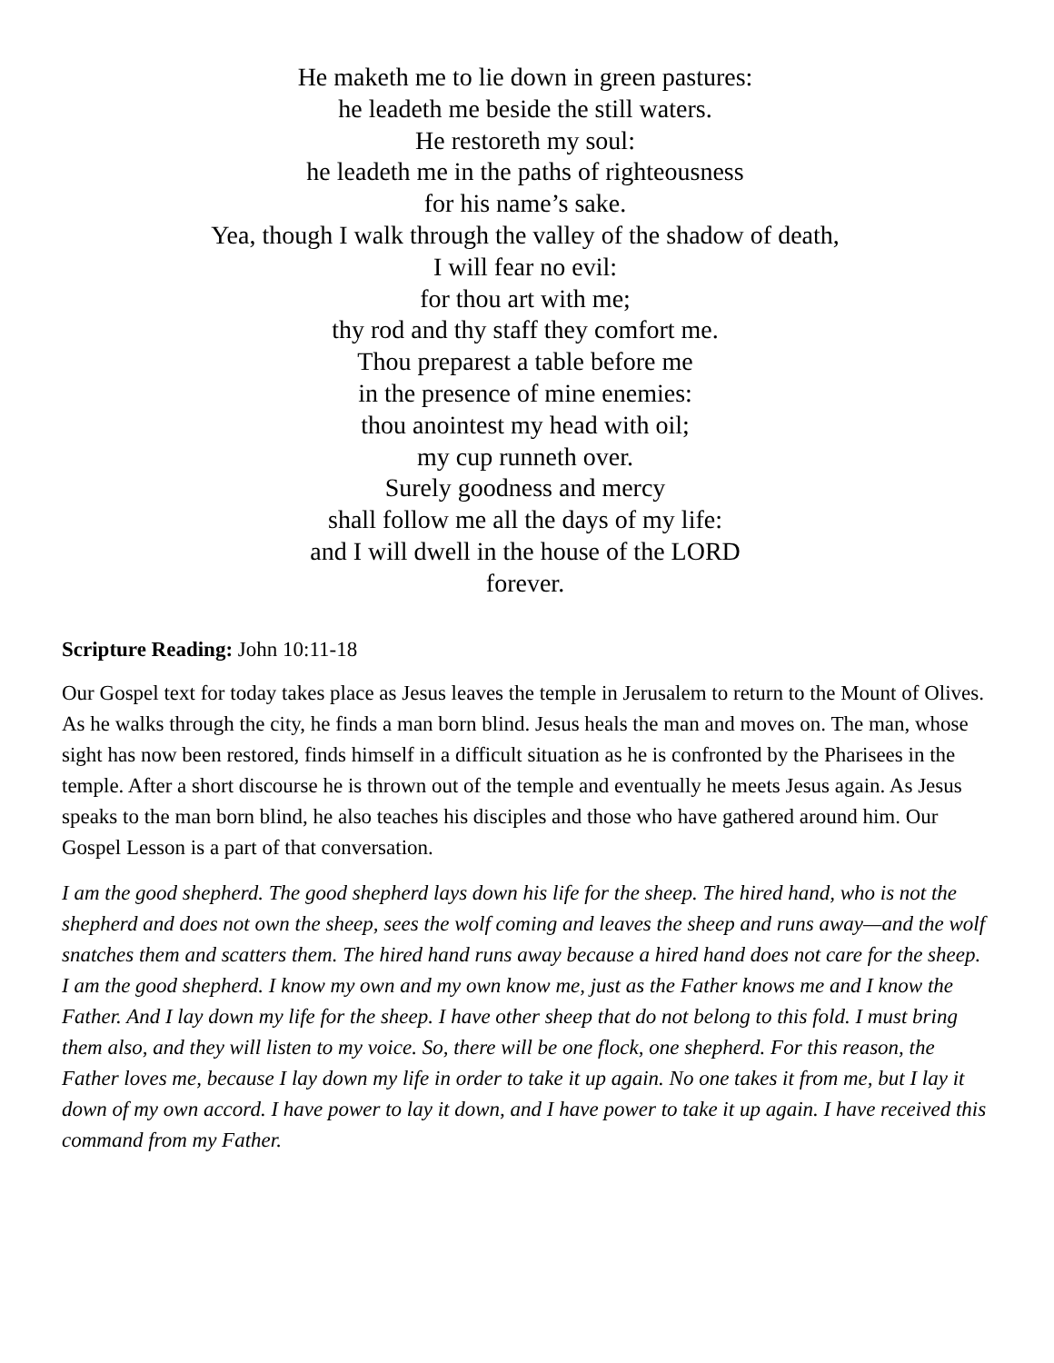He maketh me to lie down in green pastures:
he leadeth me beside the still waters.
He restoreth my soul:
he leadeth me in the paths of righteousness
for his name’s sake.
Yea, though I walk through the valley of the shadow of death,
I will fear no evil:
for thou art with me;
thy rod and thy staff they comfort me.
Thou preparest a table before me
in the presence of mine enemies:
thou anointest my head with oil;
my cup runneth over.
Surely goodness and mercy
shall follow me all the days of my life:
and I will dwell in the house of the LORD
forever.
Scripture Reading: John 10:11-18
Our Gospel text for today takes place as Jesus leaves the temple in Jerusalem to return to the Mount of Olives. As he walks through the city, he finds a man born blind. Jesus heals the man and moves on. The man, whose sight has now been restored, finds himself in a difficult situation as he is confronted by the Pharisees in the temple. After a short discourse he is thrown out of the temple and eventually he meets Jesus again. As Jesus speaks to the man born blind, he also teaches his disciples and those who have gathered around him. Our Gospel Lesson is a part of that conversation.
I am the good shepherd. The good shepherd lays down his life for the sheep. The hired hand, who is not the shepherd and does not own the sheep, sees the wolf coming and leaves the sheep and runs away—and the wolf snatches them and scatters them. The hired hand runs away because a hired hand does not care for the sheep. I am the good shepherd. I know my own and my own know me, just as the Father knows me and I know the Father. And I lay down my life for the sheep. I have other sheep that do not belong to this fold. I must bring them also, and they will listen to my voice. So, there will be one flock, one shepherd. For this reason, the Father loves me, because I lay down my life in order to take it up again. No one takes it from me, but I lay it down of my own accord. I have power to lay it down, and I have power to take it up again. I have received this command from my Father.